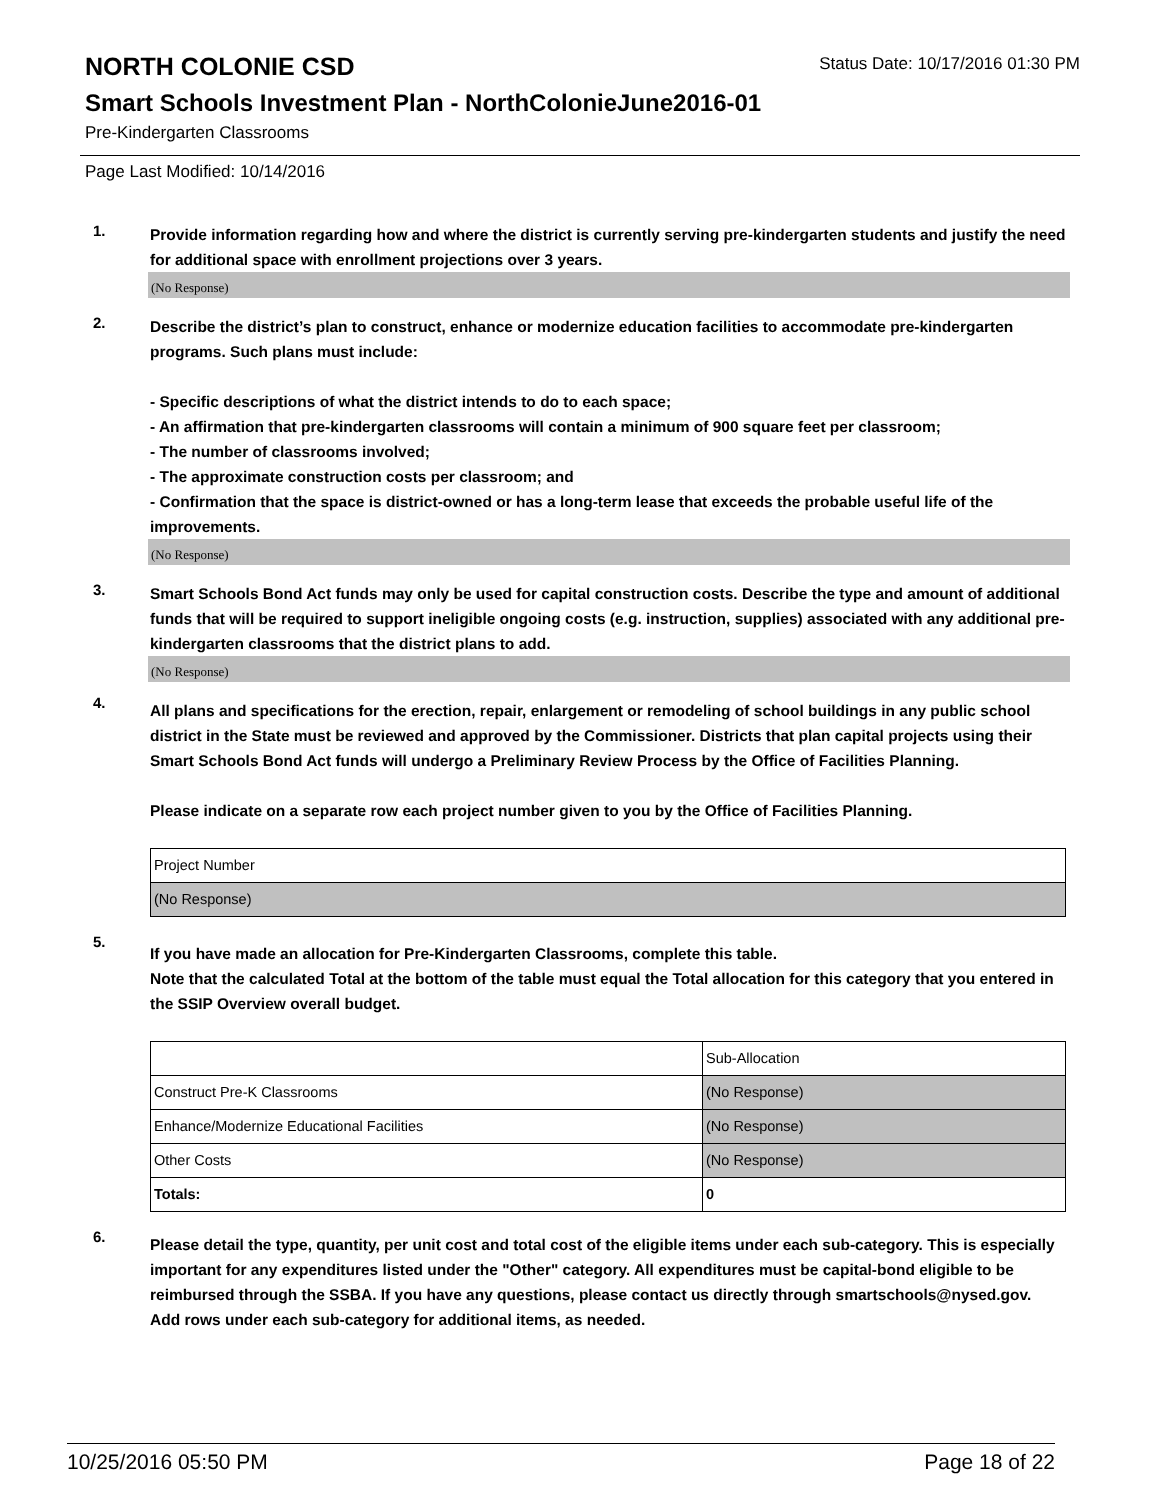NORTH COLONIE CSD
Status Date: 10/17/2016 01:30 PM
Smart Schools Investment Plan - NorthColonieJune2016-01
Pre-Kindergarten Classrooms
Page Last Modified: 10/14/2016
1.
Provide information regarding how and where the district is currently serving pre-kindergarten students and justify the need for additional space with enrollment projections over 3 years.
(No Response)
2.
Describe the district’s plan to construct, enhance or modernize education facilities to accommodate pre-kindergarten programs. Such plans must include:
- Specific descriptions of what the district intends to do to each space;
- An affirmation that pre-kindergarten classrooms will contain a minimum of 900 square feet per classroom;
- The number of classrooms involved;
- The approximate construction costs per classroom; and
- Confirmation that the space is district-owned or has a long-term lease that exceeds the probable useful life of the improvements.
(No Response)
3.
Smart Schools Bond Act funds may only be used for capital construction costs. Describe the type and amount of additional funds that will be required to support ineligible ongoing costs (e.g. instruction, supplies) associated with any additional pre-kindergarten classrooms that the district plans to add.
(No Response)
4.
All plans and specifications for the erection, repair, enlargement or remodeling of school buildings in any public school district in the State must be reviewed and approved by the Commissioner. Districts that plan capital projects using their Smart Schools Bond Act funds will undergo a Preliminary Review Process by the Office of Facilities Planning.
Please indicate on a separate row each project number given to you by the Office of Facilities Planning.
| Project Number |
| (No Response) |
5.
If you have made an allocation for Pre-Kindergarten Classrooms, complete this table.
Note that the calculated Total at the bottom of the table must equal the Total allocation for this category that you entered in the SSIP Overview overall budget.
| | Sub-Allocation |
| Construct Pre-K Classrooms | (No Response) |
| Enhance/Modernize Educational Facilities | (No Response) |
| Other Costs | (No Response) |
| Totals: | 0 |
6.
Please detail the type, quantity, per unit cost and total cost of the eligible items under each sub-category. This is especially important for any expenditures listed under the "Other" category. All expenditures must be capital-bond eligible to be reimbursed through the SSBA. If you have any questions, please contact us directly through smartschools@nysed.gov.
Add rows under each sub-category for additional items, as needed.
10/25/2016 05:50 PM Page 18 of 22